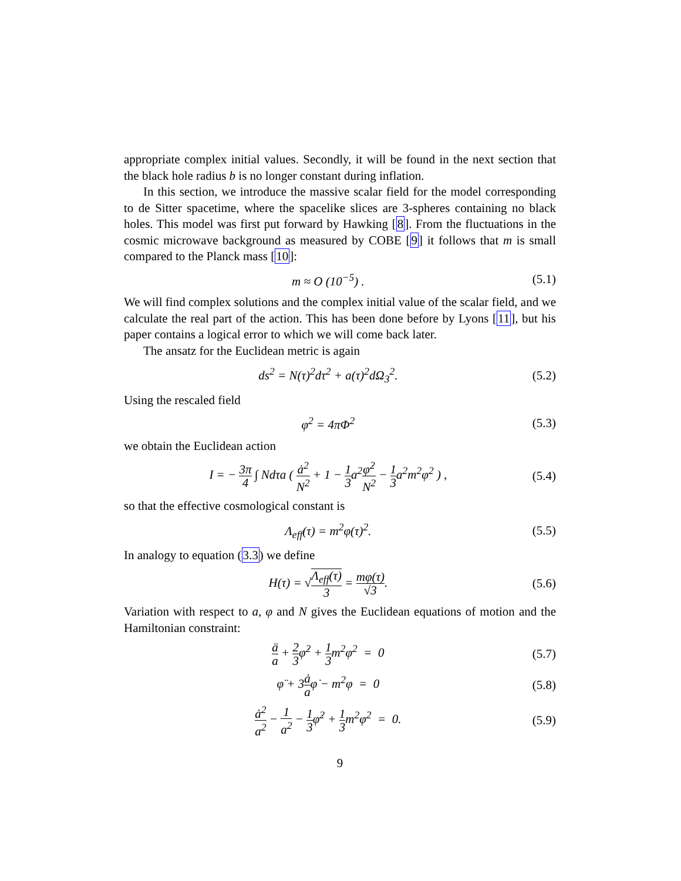appropriate complex initial values. Secondly, it will be found in the next section that the black hole radius b is no longer constant during inflation.
In this section, we introduce the massive scalar field for the model corresponding to de Sitter spacetime, where the spacelike slices are 3-spheres containing no black holes. This model was first put forward by Hawking [8]. From the fluctuations in the cosmic microwave background as measured by COBE [9] it follows that m is small compared to the Planck mass [10]:
m ≈ O (10<sup>−5</sup>) . (5.1)
We will find complex solutions and the complex initial value of the scalar field, and we calculate the real part of the action. This has been done before by Lyons [11], but his paper contains a logical error to which we will come back later.
The ansatz for the Euclidean metric is again
ds<sup>2</sup> = N(τ)<sup>2</sup>dτ<sup>2</sup> + a(τ)<sup>2</sup>dΩ<sub>3</sub><sup>2</sup>. (5.2)
Using the rescaled field
φ<sup>2</sup> = 4πΦ<sup>2</sup> (5.3)
we obtain the Euclidean action
I = − 3π 4 ∫ Ndτa ( ȧ<sup>2</sup> N<sup>2</sup> + 1 − 1 3a<sup>2</sup>φ̇<sup>2</sup> N<sup>2</sup> − 1 3a<sup>2</sup>m<sup>2</sup>φ<sup>2</sup> ) , (5.4)
so that the effective cosmological constant is
Λ<sub>eff</sub>(τ) = m<sup>2</sup>φ(τ)<sup>2</sup>. (5.5)
In analogy to equation (3.3) we define
H(τ) = √Λ<sub>eff</sub>(τ) 3 = mφ(τ) √3. (5.6)
Variation with respect to a, φ and N gives the Euclidean equations of motion and the Hamiltonian constraint:
ä a + 2 3φ̇<sup>2</sup> + 1 3m<sup>2</sup>φ<sup>2</sup> = 0 (5.7)
φ̈ + 3ȧ aφ̇ − m<sup>2</sup>φ = 0 (5.8)
ȧ<sup>2</sup> a<sup>2</sup> − 1 a<sup>2</sup> − 1 3φ̇<sup>2</sup> + 1 3m<sup>2</sup>φ<sup>2</sup> = 0. (5.9)
9